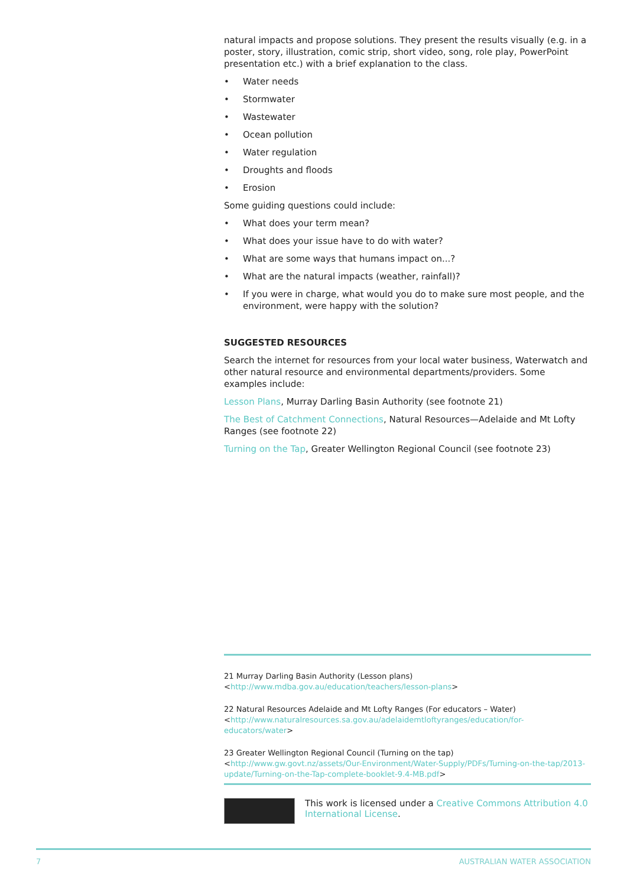natural impacts and propose solutions. They present the results visually (e.g. in a poster, story, illustration, comic strip, short video, song, role play, PowerPoint presentation etc.) with a brief explanation to the class.
• Water needs
• Stormwater
• Wastewater
• Ocean pollution
• Water regulation
• Droughts and floods
• Erosion
Some guiding questions could include:
• What does your term mean?
• What does your issue have to do with water?
• What are some ways that humans impact on...?
• What are the natural impacts (weather, rainfall)?
• If you were in charge, what would you do to make sure most people, and the environment, were happy with the solution?
SUGGESTED RESOURCES
Search the internet for resources from your local water business, Waterwatch and other natural resource and environmental departments/providers. Some examples include:
Lesson Plans, Murray Darling Basin Authority (see footnote 21)
The Best of Catchment Connections, Natural Resources—Adelaide and Mt Lofty Ranges (see footnote 22)
Turning on the Tap, Greater Wellington Regional Council (see footnote 23)
21 Murray Darling Basin Authority (Lesson plans) <http://www.mdba.gov.au/education/teachers/lesson-plans>
22 Natural Resources Adelaide and Mt Lofty Ranges (For educators – Water) <http://www.naturalresources.sa.gov.au/adelaidemtloftyranges/education/for-educators/water>
23 Greater Wellington Regional Council (Turning on the tap) <http://www.gw.govt.nz/assets/Our-Environment/Water-Supply/PDFs/Turning-on-the-tap/2013-update/Turning-on-the-Tap-complete-booklet-9.4-MB.pdf>
This work is licensed under a Creative Commons Attribution 4.0 International License.
7 AUSTRALIAN WATER ASSOCIATION